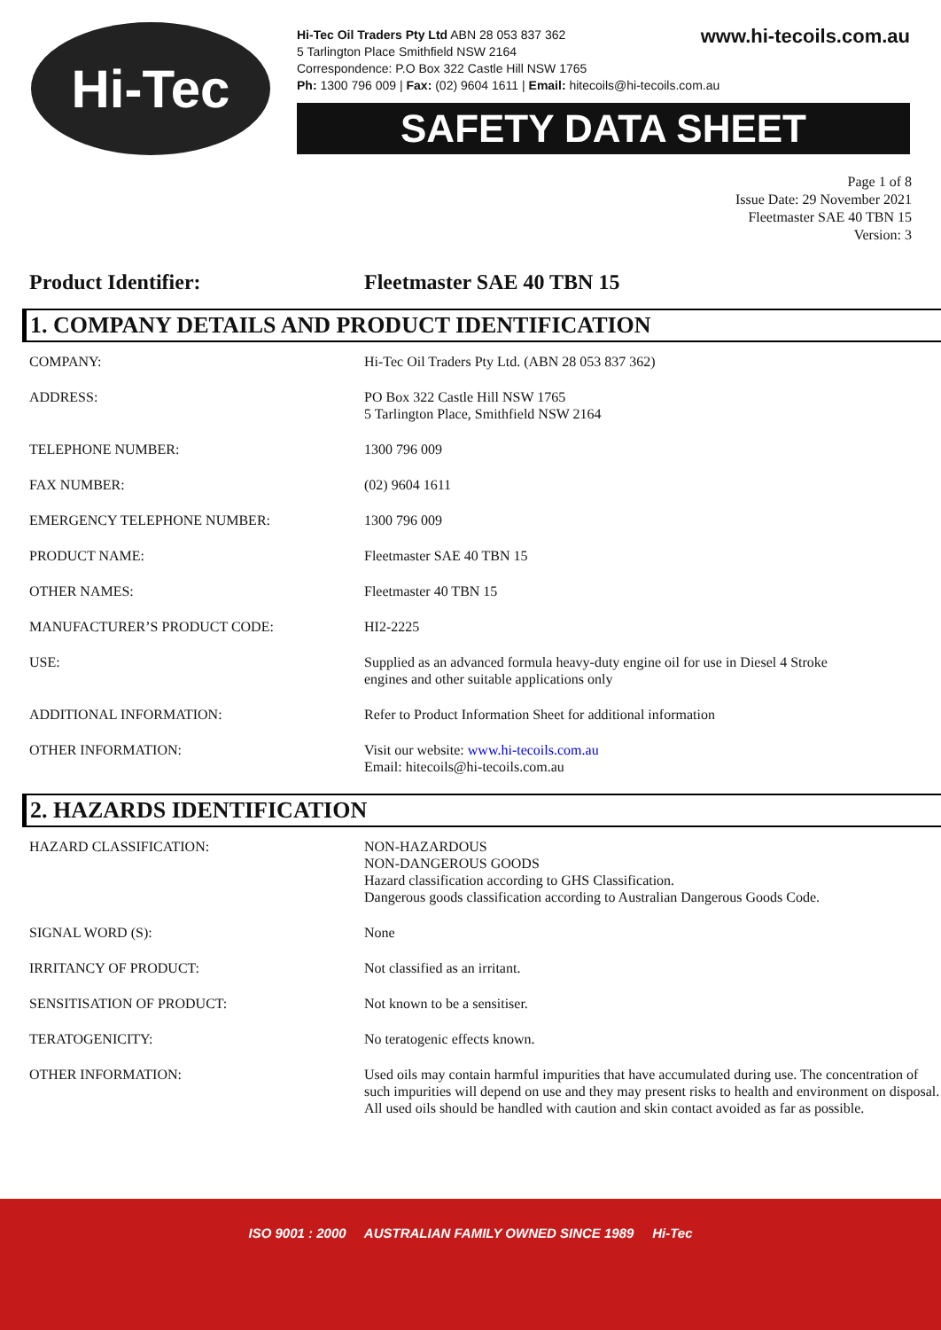www.hi-tecoils.com.au
Hi-Tec
Hi-Tec Oil Traders Pty Ltd ABN 28 053 837 362
5 Tarlington Place Smithfield NSW 2164
Correspondence: P.O Box 322 Castle Hill NSW 1765
Ph: 1300 796 009 | Fax: (02) 9604 1611 | Email: hitecoils@hi-tecoils.com.au
SAFETY DATA SHEET
Page 1 of 8
Issue Date: 29 November 2021
Fleetmaster SAE 40 TBN 15
Version: 3
Product Identifier: Fleetmaster SAE 40 TBN 15
1. COMPANY DETAILS AND PRODUCT IDENTIFICATION
| COMPANY: | Hi-Tec Oil Traders Pty Ltd. (ABN 28 053 837 362) |
| ADDRESS: | PO Box 322 Castle Hill NSW 1765 5 Tarlington Place, Smithfield NSW 2164 |
| TELEPHONE NUMBER: | 1300 796 009 |
| FAX NUMBER: | (02) 9604 1611 |
| EMERGENCY TELEPHONE NUMBER: | 1300 796 009 |
| PRODUCT NAME: | Fleetmaster SAE 40 TBN 15 |
| OTHER NAMES: | Fleetmaster 40 TBN 15 |
| MANUFACTURER’S PRODUCT CODE: | HI2-2225 |
| USE: | Supplied as an advanced formula heavy-duty engine oil for use in Diesel 4 Stroke engines and other suitable applications only |
| ADDITIONAL INFORMATION: | Refer to Product Information Sheet for additional information |
| OTHER INFORMATION: | Visit our website: www.hi-tecoils.com.au Email: hitecoils@hi-tecoils.com.au |
2. HAZARDS IDENTIFICATION
| HAZARD CLASSIFICATION: | NON-HAZARDOUS NON-DANGEROUS GOODS Hazard classification according to GHS Classification. Dangerous goods classification according to Australian Dangerous Goods Code. |
| SIGNAL WORD (S): | None |
| IRRITANCY OF PRODUCT: | Not classified as an irritant. |
| SENSITISATION OF PRODUCT: | Not known to be a sensitiser. |
| TERATOGENICITY: | No teratogenic effects known. |
| OTHER INFORMATION: | Used oils may contain harmful impurities that have accumulated during use. The concentration of such impurities will depend on use and they may present risks to health and environment on disposal. All used oils should be handled with caution and skin contact avoided as far as possible. |
ISO 9001 : 2000 AUSTRALIAN FAMILY OWNED SINCE 1989 Hi-Tec